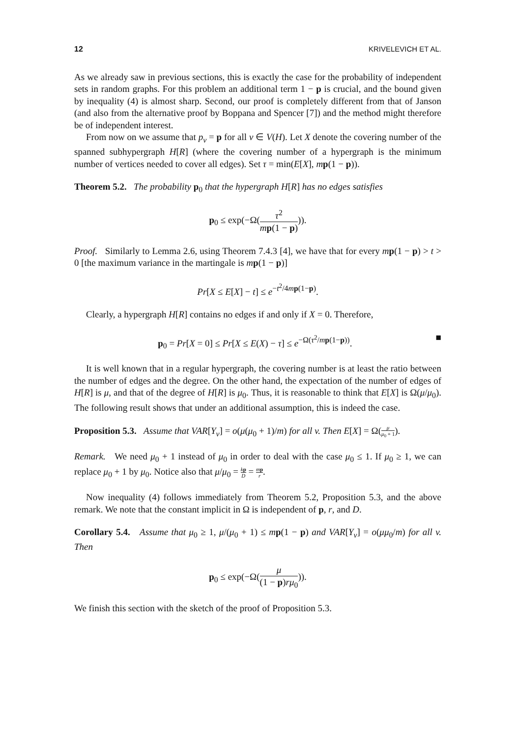12 KRIVELEVICH ET AL.
As we already saw in previous sections, this is exactly the case for the probability of independent sets in random graphs. For this problem an additional term 1 − p is crucial, and the bound given by inequality (4) is almost sharp. Second, our proof is completely different from that of Janson (and also from the alternative proof by Boppana and Spencer [7]) and the method might therefore be of independent interest.
From now on we assume that p<sub>v</sub> = p for all v ∈ V(H). Let X denote the covering number of the spanned subhypergraph H[R] (where the covering number of a hypergraph is the minimum number of vertices needed to cover all edges). Set τ = min(E[X], mp(1 − p)).
Theorem 5.2. The probability p<sub>0</sub> that the hypergraph H[R] has no edges satisfies
p<sub>0</sub> ≤ exp(−Ω(τ<sup>2</sup> mp(1 − p))).
Proof. Similarly to Lemma 2.6, using Theorem 7.4.3 [4], we have that for every mp(1 − p) > t > 0 [the maximum variance in the martingale is mp(1 − p)]
Pr[X ≤ E[X] − t] ≤ e<sup>−t<sup>2</sup>/4mp(1−p)</sup>.
Clearly, a hypergraph H[R] contains no edges if and only if X = 0. Therefore,
■ p<sub>0</sub> = Pr[X = 0] ≤ Pr[X ≤ E(X) − τ] ≤ e<sup>−Ω(τ<sup>2</sup>/mp(1−p))</sup>.
It is well known that in a regular hypergraph, the covering number is at least the ratio between the number of edges and the degree. On the other hand, the expectation of the number of edges of H[R] is μ, and that of the degree of H[R] is μ<sub>0</sub>. Thus, it is reasonable to think that E[X] is Ω(μ/μ<sub>0</sub>). The following result shows that under an additional assumption, this is indeed the case.
Proposition 5.3. Assume that VAR[Y<sub>v</sub>] = o(μ(μ<sub>0</sub> + 1)/m) for all v. Then E[X] = Ω(μ μ<sub>0</sub> + 1).
Remark. We need μ<sub>0</sub> + 1 instead of μ<sub>0</sub> in order to deal with the case μ<sub>0</sub> ≤ 1. If μ<sub>0</sub> ≥ 1, we can replace μ<sub>0</sub> + 1 by μ<sub>0</sub>. Notice also that μ/μ<sub>0</sub> = kp D = mp r.
Now inequality (4) follows immediately from Theorem 5.2, Proposition 5.3, and the above remark. We note that the constant implicit in Ω is independent of p, r, and D.
Corollary 5.4. Assume that μ<sub>0</sub> ≥ 1, μ/(μ<sub>0</sub> + 1) ≤ mp(1 − p) and VAR[Y<sub>v</sub>] = o(μμ<sub>0</sub>/m) for all v. Then
p<sub>0</sub> ≤ exp(−Ω(μ (1 − p)rμ<sub>0</sub>)).
We finish this section with the sketch of the proof of Proposition 5.3.